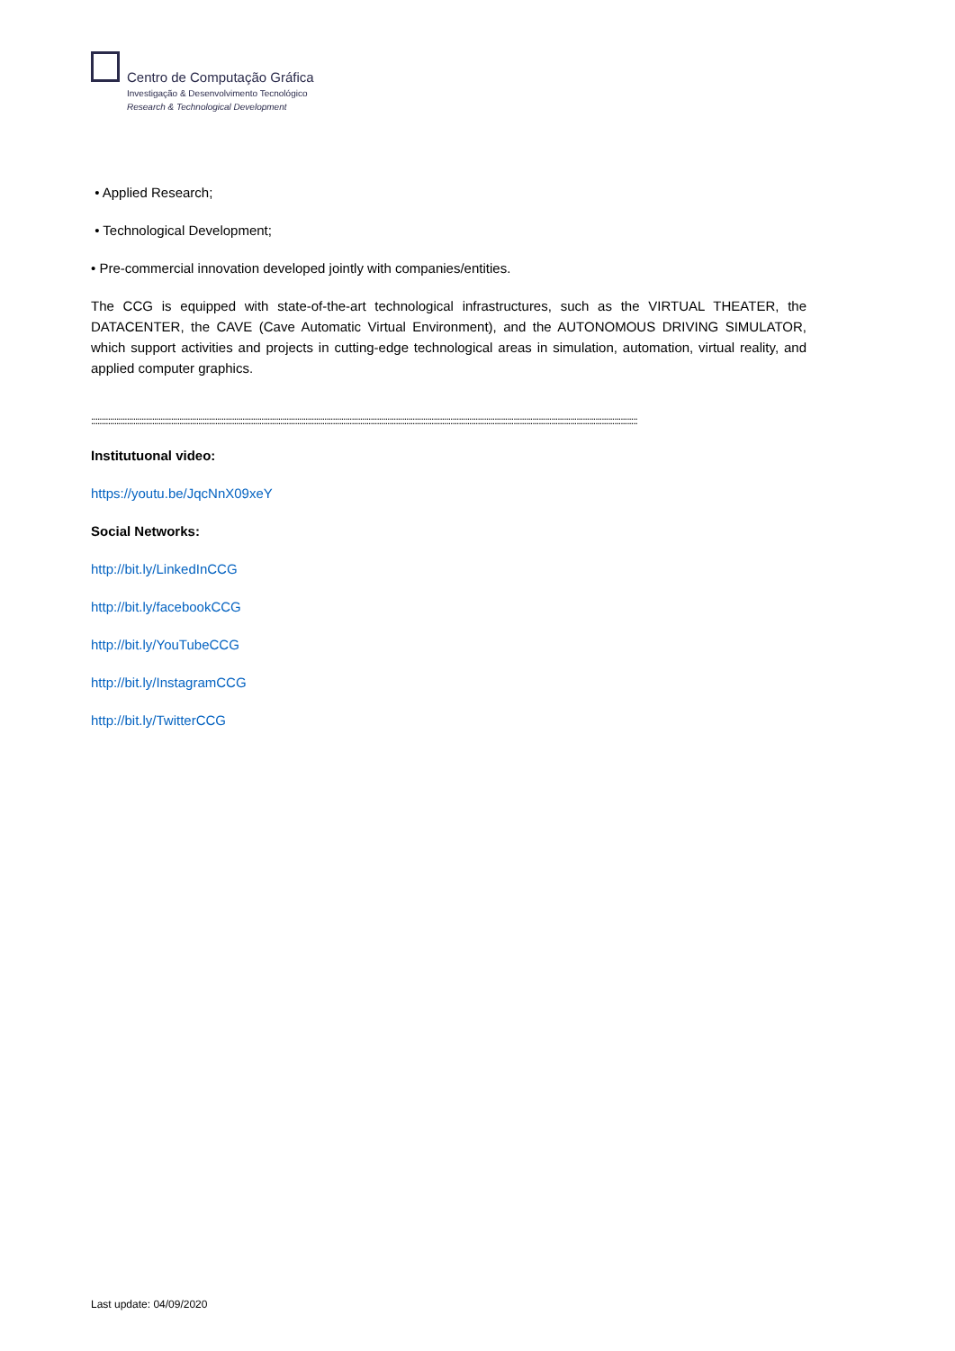Centro de Computação Gráfica
Investigação & Desenvolvimento Tecnológico
Research & Technological Development
• Applied Research;
• Technological Development;
• Pre-commercial innovation developed jointly with companies/entities.
The CCG is equipped with state-of-the-art technological infrastructures, such as the VIRTUAL THEATER, the DATACENTER, the CAVE (Cave Automatic Virtual Environment), and the AUTONOMOUS DRIVING SIMULATOR, which support activities and projects in cutting-edge technological areas in simulation, automation, virtual reality, and applied computer graphics.
::::::::::::::::::::::::::::::::::::::::::::::::::::::::::::::::::::::::::::::::::::::::::::::::::::::::::::::::::::::::::::::::::::::::::::::::::::::::::::::::::::::::::::::::::::::::::::::::::::::::::::::::::::::::::::::::::::::::::::::::::::::::::::::::::::
Institutuonal video:
https://youtu.be/JqcNnX09xeY
Social Networks:
http://bit.ly/LinkedInCCG
http://bit.ly/facebookCCG
http://bit.ly/YouTubeCCG
http://bit.ly/InstagramCCG
http://bit.ly/TwitterCCG
Last update: 04/09/2020